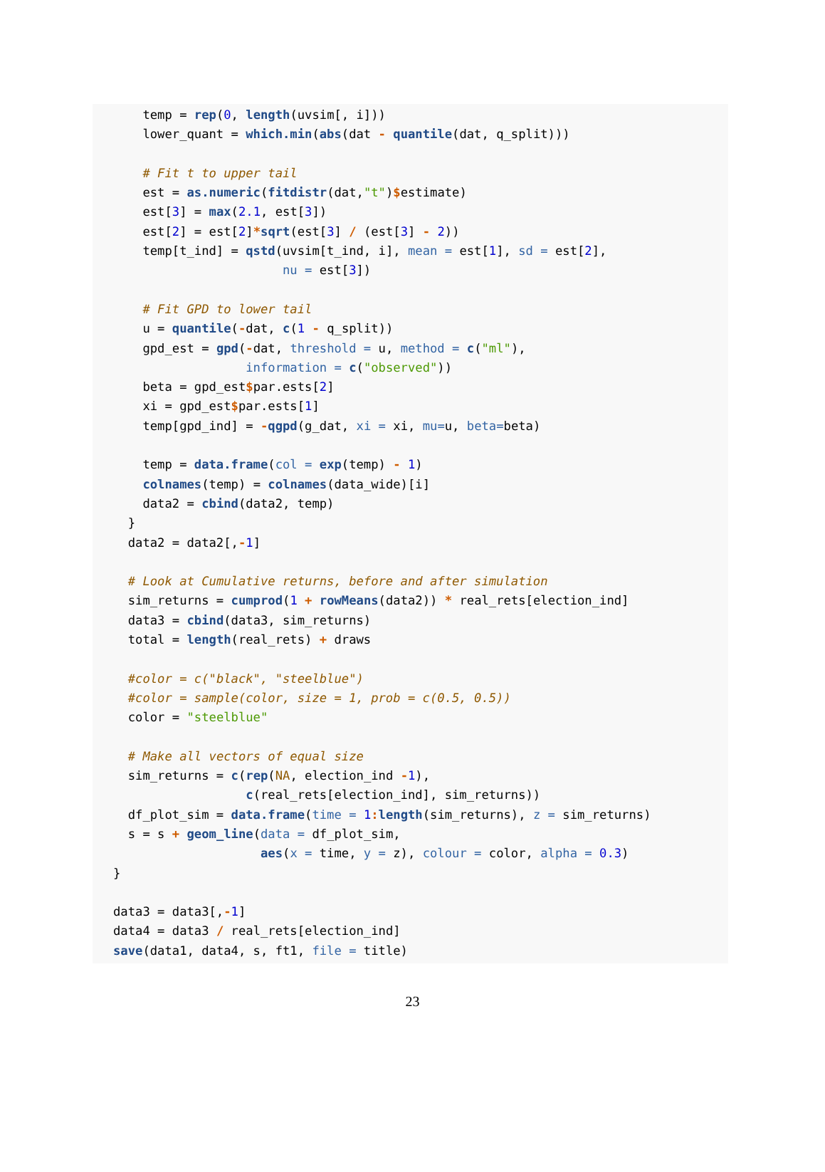temp = rep(0, length(uvsim[, i]))
    lower_quant = which.min(abs(dat - quantile(dat, q_split)))

    # Fit t to upper tail
    est = as.numeric(fitdistr(dat,"t")$estimate)
    est[3] = max(2.1, est[3])
    est[2] = est[2]*sqrt(est[3] / (est[3] - 2))
    temp[t_ind] = qstd(uvsim[t_ind, i], mean = est[1], sd = est[2],
                       nu = est[3])

    # Fit GPD to lower tail
    u = quantile(-dat, c(1 - q_split))
    gpd_est = gpd(-dat, threshold = u, method = c("ml"),
                  information = c("observed"))
    beta = gpd_est$par.ests[2]
    xi = gpd_est$par.ests[1]
    temp[gpd_ind] = -qgpd(g_dat, xi = xi, mu=u, beta=beta)

    temp = data.frame(col = exp(temp) - 1)
    colnames(temp) = colnames(data_wide)[i]
    data2 = cbind(data2, temp)
  }
  data2 = data2[,-1]

  # Look at Cumulative returns, before and after simulation
  sim_returns = cumprod(1 + rowMeans(data2)) * real_rets[election_ind]
  data3 = cbind(data3, sim_returns)
  total = length(real_rets) + draws

  #color = c("black", "steelblue")
  #color = sample(color, size = 1, prob = c(0.5, 0.5))
  color = "steelblue"

  # Make all vectors of equal size
  sim_returns = c(rep(NA, election_ind -1),
                  c(real_rets[election_ind], sim_returns))
  df_plot_sim = data.frame(time = 1: length(sim_returns), z = sim_returns)
  s = s + geom_line(data = df_plot_sim,
                    aes(x = time, y = z), colour = color, alpha = 0.3)
}

data3 = data3[,-1]
data4 = data3 / real_rets[election_ind]
save(data1, data4, s, ft1, file = title)
23